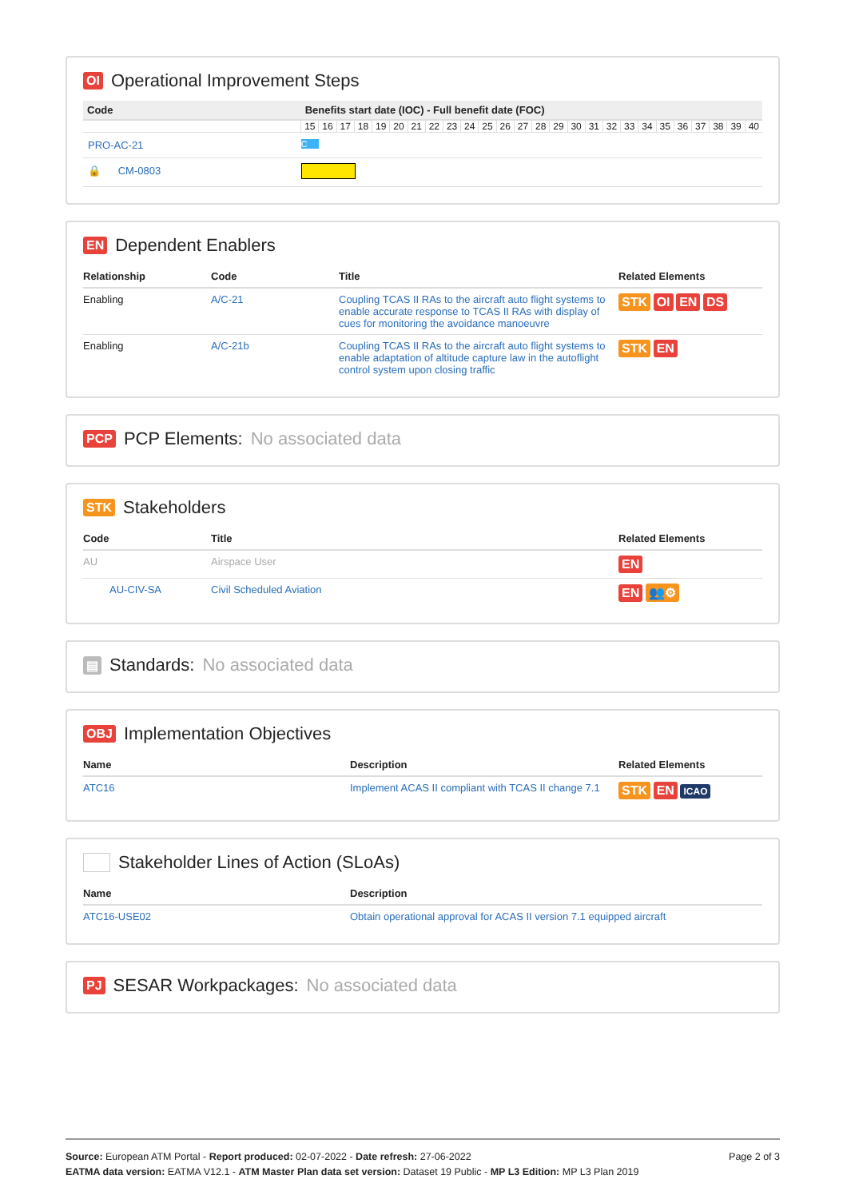OI Operational Improvement Steps
| Code | Benefits start date (IOC) - Full benefit date (FOC) | | | | | | | | | | | | | | | | | | | | | | | | | |
| --- | --- | --- | --- | --- | --- | --- | --- | --- | --- | --- | --- | --- | --- | --- | --- | --- | --- | --- | --- | --- | --- | --- | --- | --- | --- | --- |
| | 15 | 16 | 17 | 18 | 19 | 20 | 21 | 22 | 23 | 24 | 25 | 26 | 27 | 28 | 29 | 30 | 31 | 32 | 33 | 34 | 35 | 36 | 37 | 38 | 39 | 40 |
| PRO-AC-21 | C | | | | | | | | | | | | | | | | | | | | | | | | | |
| 🔒 CM-0803 | | | | | | | | | | | | | | | | | | | | | | | | | | |
EN Dependent Enablers
| Relationship | Code | Title | Related Elements |
| --- | --- | --- | --- |
| Enabling | A/C-21 | Coupling TCAS II RAs to the aircraft auto flight systems to enable accurate response to TCAS II RAs with display of cues for monitoring the avoidance manoeuvre | STK OI EN DS |
| Enabling | A/C-21b | Coupling TCAS II RAs to the aircraft auto flight systems to enable adaptation of altitude capture law in the autoflight control system upon closing traffic | STK EN |
PCP PCP Elements: No associated data
STK Stakeholders
| Code | Title | Related Elements |
| --- | --- | --- |
| AU | Airspace User | EN |
| AU-CIV-SA | Civil Scheduled Aviation | EN 👥⚙ |
▤ Standards: No associated data
OBJ Implementation Objectives
| Name | Description | Related Elements |
| --- | --- | --- |
| ATC16 | Implement ACAS II compliant with TCAS II change 7.1 | STK EN ICAO |
Stakeholder Lines of Action (SLoAs)
| Name | Description |
| --- | --- |
| ATC16-USE02 | Obtain operational approval for ACAS II version 7.1 equipped aircraft |
PJ SESAR Workpackages: No associated data
Page 2 of 3 Source: European ATM Portal - Report produced: 02-07-2022 - Date refresh: 27-06-2022
EATMA data version: EATMA V12.1 - ATM Master Plan data set version: Dataset 19 Public - MP L3 Edition: MP L3 Plan 2019